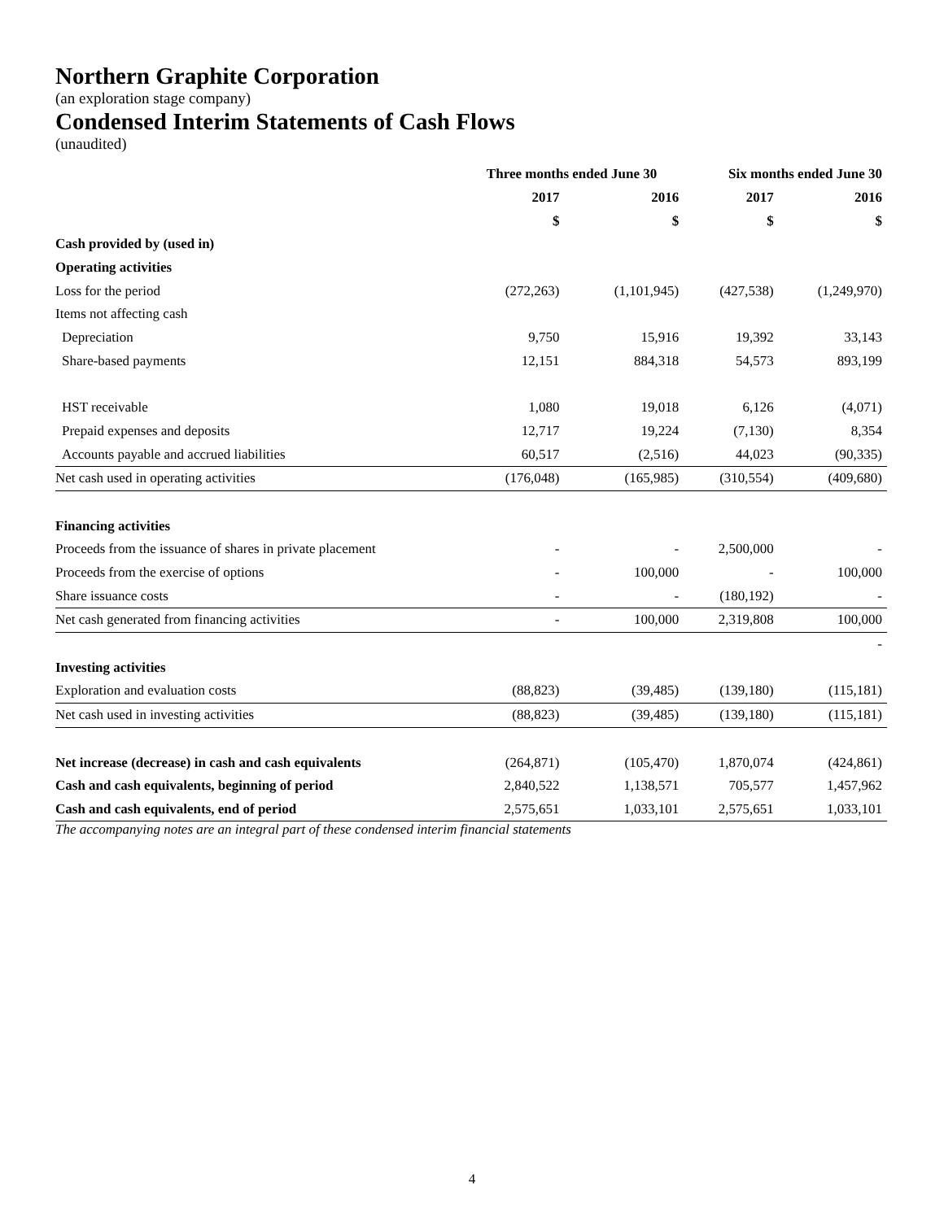Northern Graphite Corporation
(an exploration stage company)
Condensed Interim Statements of Cash Flows
(unaudited)
| | Three months ended June 30 | | Six months ended June 30 | |
| --- | --- | --- | --- | --- |
| | 2017 | 2016 | 2017 | 2016 |
| | $ | $ | $ | $ |
| Cash provided by (used in) | | | | |
| Operating activities | | | | |
| Loss for the period | (272,263) | (1,101,945) | (427,538) | (1,249,970) |
| Items not affecting cash | | | | |
| Depreciation | 9,750 | 15,916 | 19,392 | 33,143 |
| Share-based payments | 12,151 | 884,318 | 54,573 | 893,199 |
| HST receivable | 1,080 | 19,018 | 6,126 | (4,071) |
| Prepaid expenses and deposits | 12,717 | 19,224 | (7,130) | 8,354 |
| Accounts payable and accrued liabilities | 60,517 | (2,516) | 44,023 | (90,335) |
| Net cash used in operating activities | (176,048) | (165,985) | (310,554) | (409,680) |
| Financing activities | | | | |
| Proceeds from the issuance of shares in private placement | - | - | 2,500,000 | - |
| Proceeds from the exercise of options | - | 100,000 | - | 100,000 |
| Share issuance costs | - | - | (180,192) | - |
| Net cash generated from financing activities | - | 100,000 | 2,319,808 | 100,000 |
| | | | | - |
| Investing activities | | | | |
| Exploration and evaluation costs | (88,823) | (39,485) | (139,180) | (115,181) |
| Net cash used in investing activities | (88,823) | (39,485) | (139,180) | (115,181) |
| Net increase (decrease) in cash and cash equivalents | (264,871) | (105,470) | 1,870,074 | (424,861) |
| Cash and cash equivalents, beginning of period | 2,840,522 | 1,138,571 | 705,577 | 1,457,962 |
| Cash and cash equivalents, end of period | 2,575,651 | 1,033,101 | 2,575,651 | 1,033,101 |
The accompanying notes are an integral part of these condensed interim financial statements
4